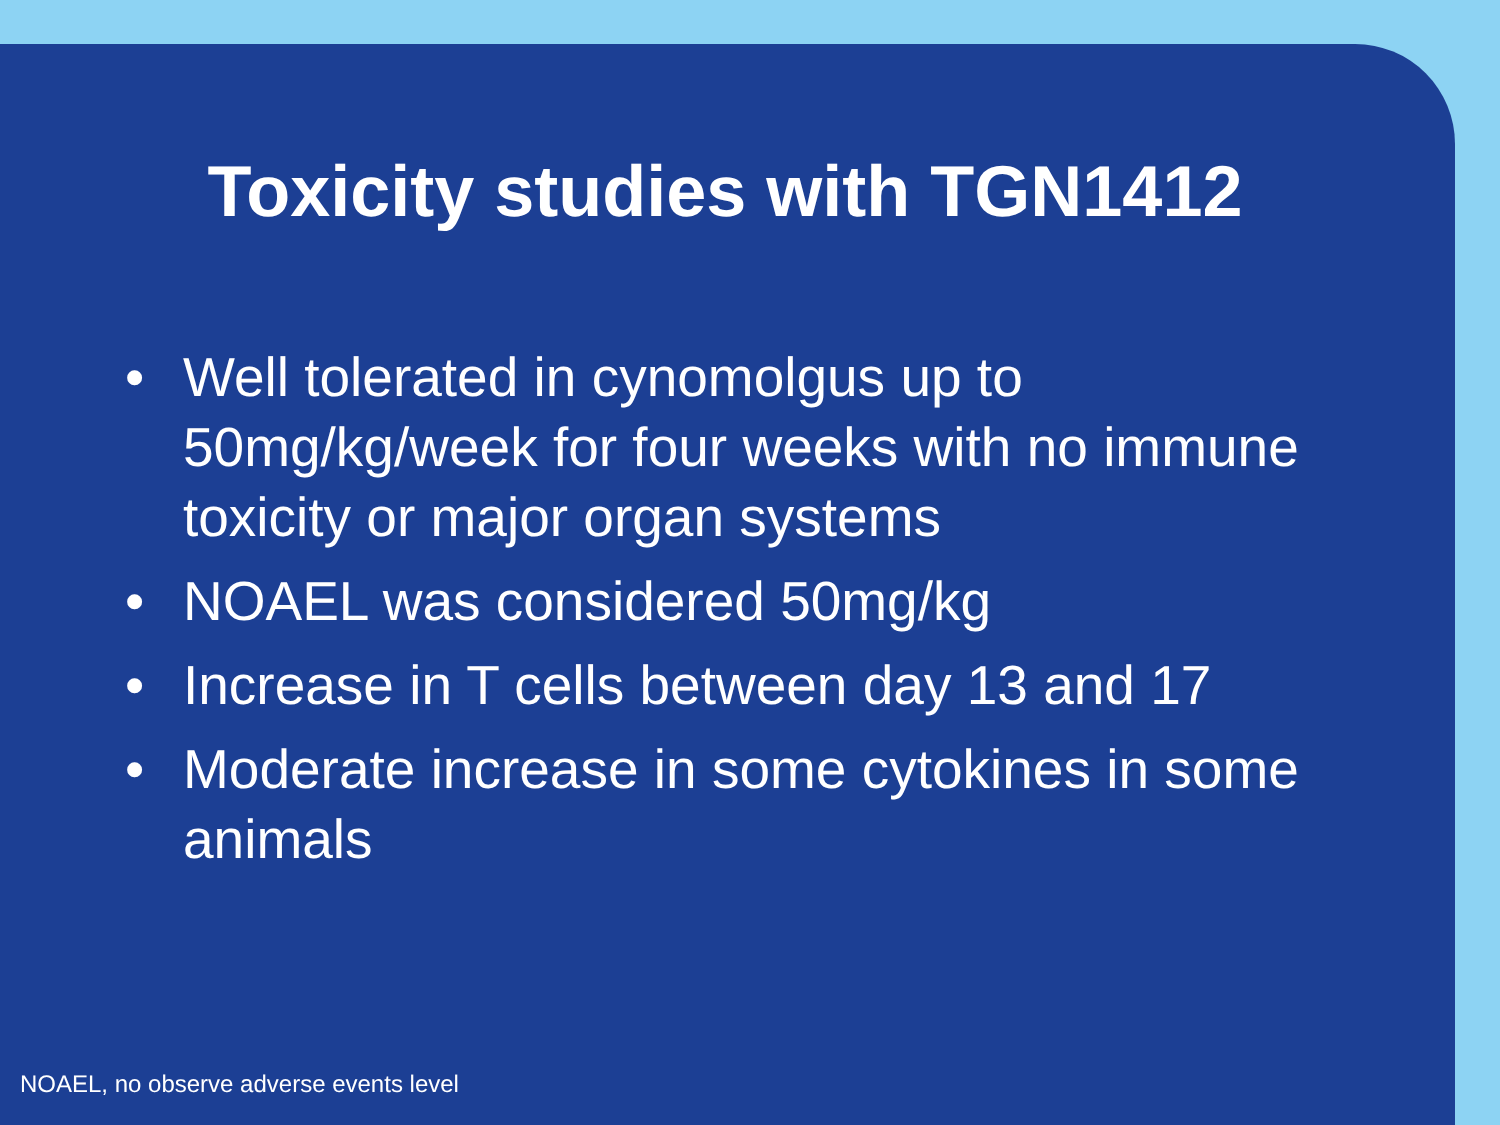Toxicity studies with TGN1412
• Well tolerated in cynomolgus up to 50mg/kg/week for four weeks with no immune toxicity or major organ systems
• NOAEL was considered 50mg/kg
• Increase in T cells between day 13 and 17
• Moderate increase in some cytokines in some animals
NOAEL, no observe adverse events level